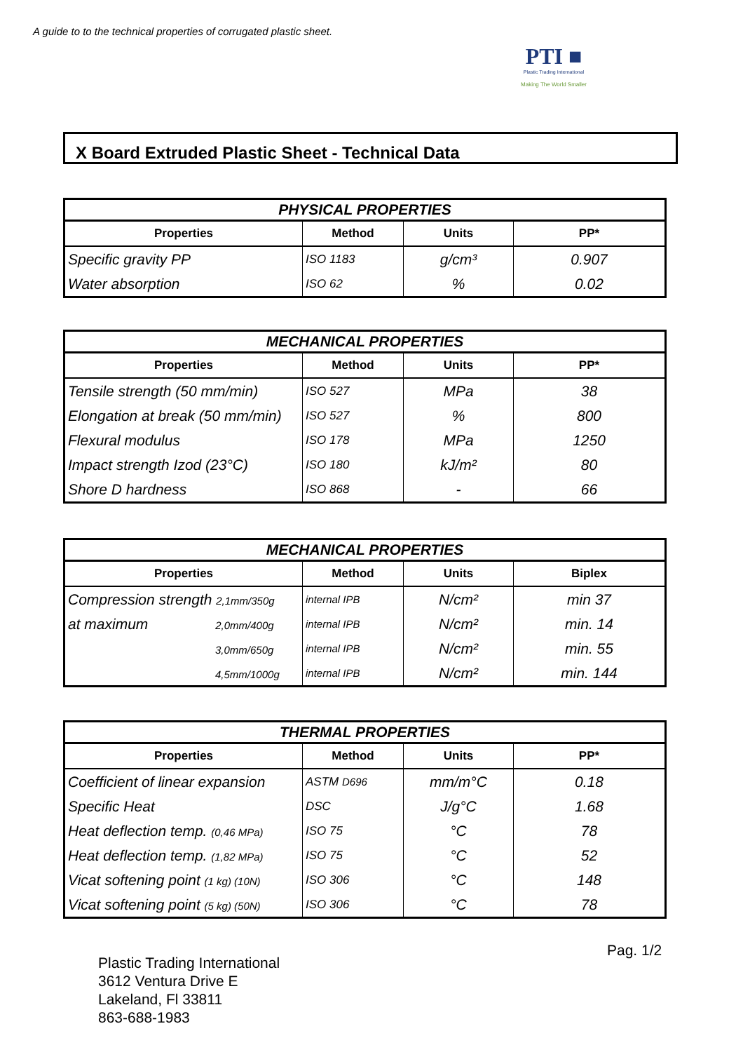A guide to to the technical properties of corrugated plastic sheet.
PTI ■
Plastic Trading International
Making The World Smaller
X Board Extruded Plastic Sheet - Technical Data
| PHYSICAL PROPERTIES | | | |
| Properties | Method | Units | PP* |
| Specific gravity PP | ISO 1183 | g/cm³ | 0.907 |
| Water absorption | ISO 62 | % | 0.02 |
| MECHANICAL PROPERTIES | | | |
| Properties | Method | Units | PP* |
| Tensile strength (50 mm/min) | ISO 527 | MPa | 38 |
| Elongation at break (50 mm/min) | ISO 527 | % | 800 |
| Flexural modulus | ISO 178 | MPa | 1250 |
| Impact strength Izod (23°C) | ISO 180 | kJ/m² | 80 |
| Shore D hardness | ISO 868 | - | 66 |
| MECHANICAL PROPERTIES | | | |
| Properties | Method | Units | Biplex |
| Compression strength 2,1mm/350g | internal IPB | N/cm² | min 37 |
| at maximum 2,0mm/400g | internal IPB | N/cm² | min. 14 |
| 3,0mm/650g | internal IPB | N/cm² | min. 55 |
| 4,5mm/1000g | internal IPB | N/cm² | min. 144 |
| THERMAL PROPERTIES | | | |
| Properties | Method | Units | PP* |
| Coefficient of linear expansion | ASTM D696 | mm/m°C | 0.18 |
| Specific Heat | DSC | J/g°C | 1.68 |
| Heat deflection temp. (0,46 MPa) | ISO 75 | °C | 78 |
| Heat deflection temp. (1,82 MPa) | ISO 75 | °C | 52 |
| Vicat softening point (1 kg) (10N) | ISO 306 | °C | 148 |
| Vicat softening point (5 kg) (50N) | ISO 306 | °C | 78 |
Pag. 1/2
Plastic Trading International
3612 Ventura Drive E
Lakeland, Fl 33811
863-688-1983